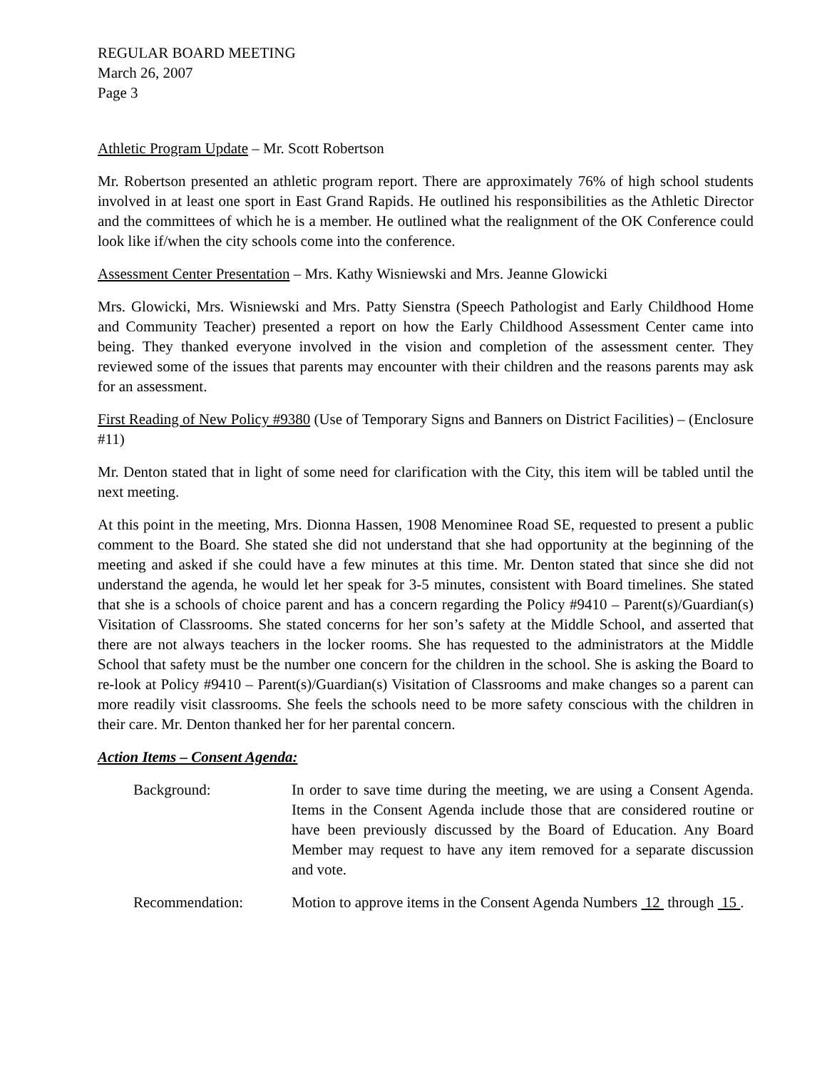REGULAR BOARD MEETING
March 26, 2007
Page 3
Athletic Program Update – Mr. Scott Robertson
Mr. Robertson presented an athletic program report. There are approximately 76% of high school students involved in at least one sport in East Grand Rapids. He outlined his responsibilities as the Athletic Director and the committees of which he is a member. He outlined what the realignment of the OK Conference could look like if/when the city schools come into the conference.
Assessment Center Presentation – Mrs. Kathy Wisniewski and Mrs. Jeanne Glowicki
Mrs. Glowicki, Mrs. Wisniewski and Mrs. Patty Sienstra (Speech Pathologist and Early Childhood Home and Community Teacher) presented a report on how the Early Childhood Assessment Center came into being. They thanked everyone involved in the vision and completion of the assessment center. They reviewed some of the issues that parents may encounter with their children and the reasons parents may ask for an assessment.
First Reading of New Policy #9380 (Use of Temporary Signs and Banners on District Facilities) – (Enclosure #11)
Mr. Denton stated that in light of some need for clarification with the City, this item will be tabled until the next meeting.
At this point in the meeting, Mrs. Dionna Hassen, 1908 Menominee Road SE, requested to present a public comment to the Board. She stated she did not understand that she had opportunity at the beginning of the meeting and asked if she could have a few minutes at this time. Mr. Denton stated that since she did not understand the agenda, he would let her speak for 3-5 minutes, consistent with Board timelines. She stated that she is a schools of choice parent and has a concern regarding the Policy #9410 – Parent(s)/Guardian(s) Visitation of Classrooms. She stated concerns for her son’s safety at the Middle School, and asserted that there are not always teachers in the locker rooms. She has requested to the administrators at the Middle School that safety must be the number one concern for the children in the school. She is asking the Board to re-look at Policy #9410 – Parent(s)/Guardian(s) Visitation of Classrooms and make changes so a parent can more readily visit classrooms. She feels the schools need to be more safety conscious with the children in their care. Mr. Denton thanked her for her parental concern.
Action Items – Consent Agenda:
Background: In order to save time during the meeting, we are using a Consent Agenda. Items in the Consent Agenda include those that are considered routine or have been previously discussed by the Board of Education. Any Board Member may request to have any item removed for a separate discussion and vote.
Recommendation: Motion to approve items in the Consent Agenda Numbers 12 through 15 .